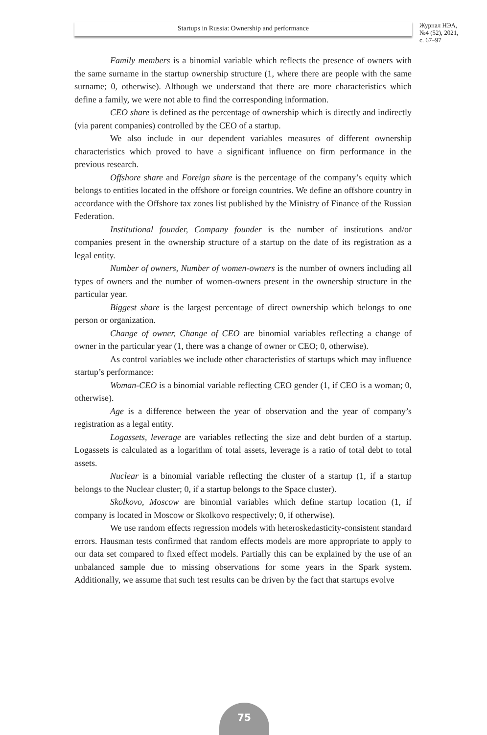Startups in Russia: Ownership and performance
Журнал НЭА,
№4 (52), 2021,
с. 67–97
Family members is a binomial variable which reflects the presence of owners with the same surname in the startup ownership structure (1, where there are people with the same surname; 0, otherwise). Although we understand that there are more characteristics which define a family, we were not able to find the corresponding information.
CEO share is defined as the percentage of ownership which is directly and indirectly (via parent companies) controlled by the CEO of a startup.
We also include in our dependent variables measures of different ownership characteristics which proved to have a significant influence on firm performance in the previous research.
Offshore share and Foreign share is the percentage of the company’s equity which belongs to entities located in the offshore or foreign countries. We define an offshore country in accordance with the Offshore tax zones list published by the Ministry of Finance of the Russian Federation.
Institutional founder, Company founder is the number of institutions and/or companies present in the ownership structure of a startup on the date of its registration as a legal entity.
Number of owners, Number of women-owners is the number of owners including all types of owners and the number of women-owners present in the ownership structure in the particular year.
Biggest share is the largest percentage of direct ownership which belongs to one person or organization.
Change of owner, Change of CEO are binomial variables reflecting a change of owner in the particular year (1, there was a change of owner or CEO; 0, otherwise).
As control variables we include other characteristics of startups which may influence startup’s performance:
Woman-CEO is a binomial variable reflecting CEO gender (1, if CEO is a woman; 0, otherwise).
Age is a difference between the year of observation and the year of company’s registration as a legal entity.
Logassets, leverage are variables reflecting the size and debt burden of a startup. Logassets is calculated as a logarithm of total assets, leverage is a ratio of total debt to total assets.
Nuclear is a binomial variable reflecting the cluster of a startup (1, if a startup belongs to the Nuclear cluster; 0, if a startup belongs to the Space cluster).
Skolkovo, Moscow are binomial variables which define startup location (1, if company is located in Moscow or Skolkovo respectively; 0, if otherwise).
We use random effects regression models with heteroskedasticity-consistent standard errors. Hausman tests confirmed that random effects models are more appropriate to apply to our data set compared to fixed effect models. Partially this can be explained by the use of an unbalanced sample due to missing observations for some years in the Spark system. Additionally, we assume that such test results can be driven by the fact that startups evolve
75